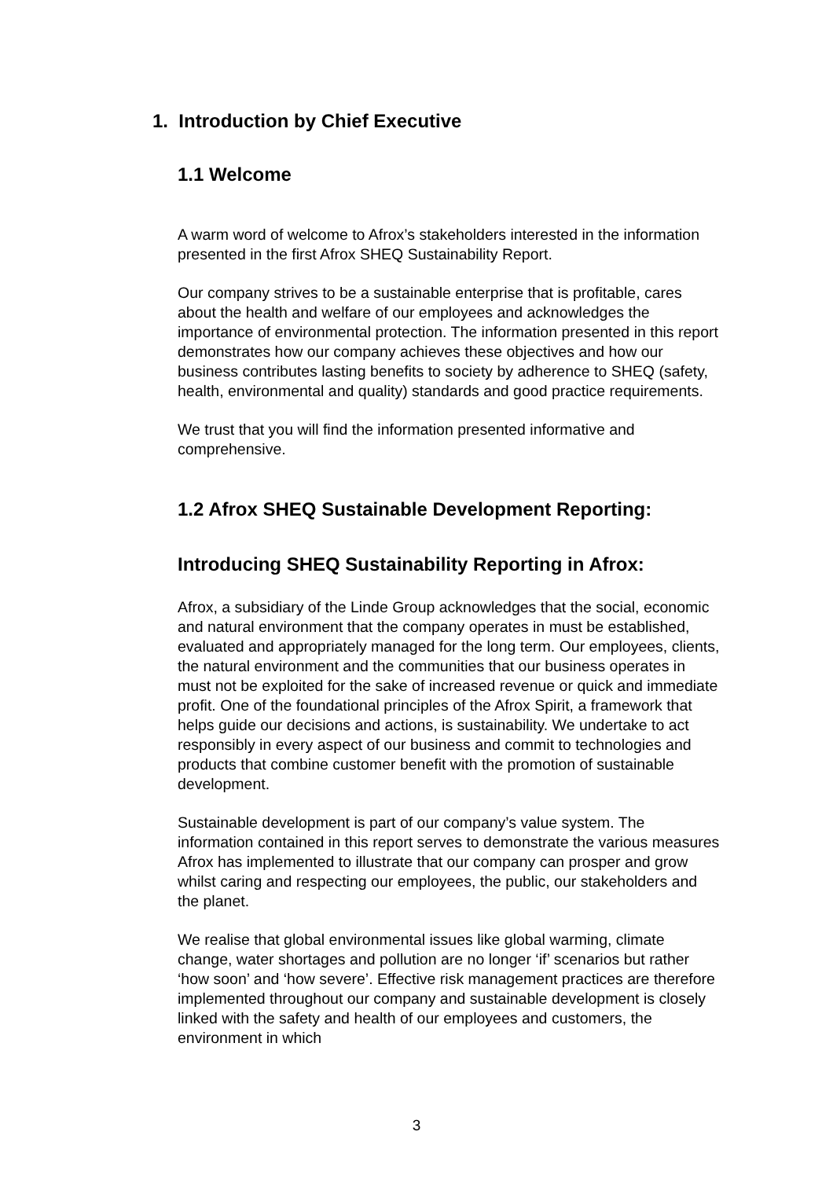1. Introduction by Chief Executive
1.1 Welcome
A warm word of welcome to Afrox’s stakeholders interested in the information presented in the first Afrox SHEQ Sustainability Report.
Our company strives to be a sustainable enterprise that is profitable, cares about the health and welfare of our employees and acknowledges the importance of environmental protection. The information presented in this report demonstrates how our company achieves these objectives and how our business contributes lasting benefits to society by adherence to SHEQ (safety, health, environmental and quality) standards and good practice requirements.
We trust that you will find the information presented informative and comprehensive.
1.2 Afrox SHEQ Sustainable Development Reporting:
Introducing SHEQ Sustainability Reporting in Afrox:
Afrox, a subsidiary of the Linde Group acknowledges that the social, economic and natural environment that the company operates in must be established, evaluated and appropriately managed for the long term. Our employees, clients, the natural environment and the communities that our business operates in must not be exploited for the sake of increased revenue or quick and immediate profit. One of the foundational principles of the Afrox Spirit, a framework that helps guide our decisions and actions, is sustainability. We undertake to act responsibly in every aspect of our business and commit to technologies and products that combine customer benefit with the promotion of sustainable development.
Sustainable development is part of our company’s value system. The information contained in this report serves to demonstrate the various measures Afrox has implemented to illustrate that our company can prosper and grow whilst caring and respecting our employees, the public, our stakeholders and the planet.
We realise that global environmental issues like global warming, climate change, water shortages and pollution are no longer ‘if’ scenarios but rather ‘how soon’ and ‘how severe’. Effective risk management practices are therefore implemented throughout our company and sustainable development is closely linked with the safety and health of our employees and customers, the environment in which
3